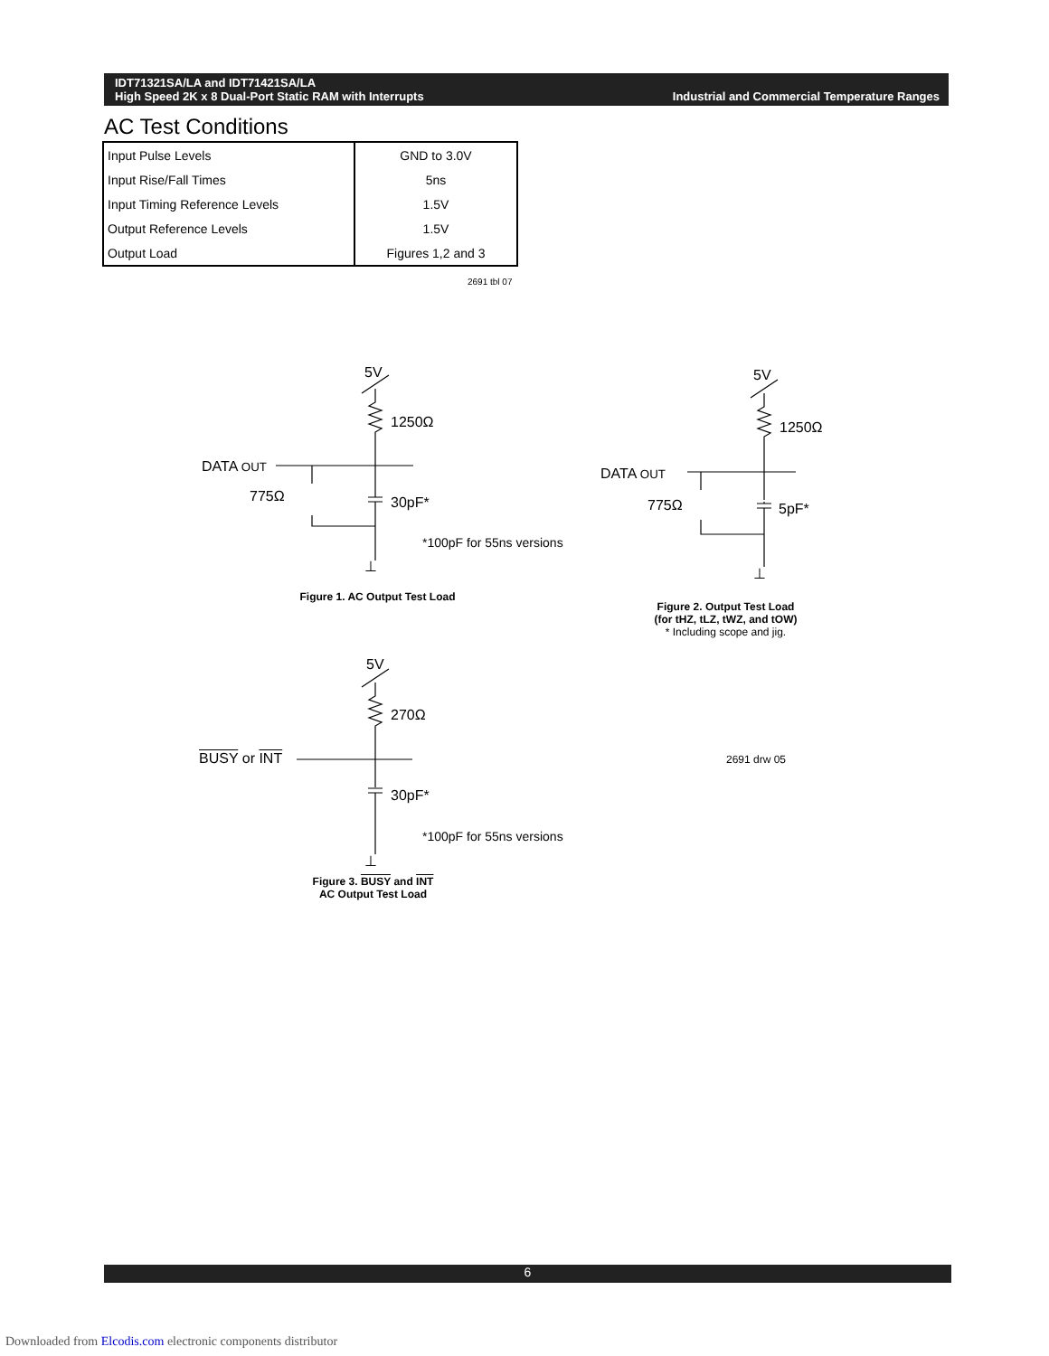IDT71321SA/LA and IDT71421SA/LA
High Speed 2K x 8 Dual-Port Static RAM with Interrupts
Industrial and Commercial Temperature Ranges
AC Test Conditions
| Input Pulse Levels | GND to 3.0V |
| Input Rise/Fall Times | 5ns |
| Input Timing Reference Levels | 1.5V |
| Output Reference Levels | 1.5V |
| Output Load | Figures 1,2 and 3 |
2691 tbl 07
5V
1250Ω
DATA OUT
775Ω 30pF*
*100pF for 55ns versions
⊥
Figure 1. AC Output Test Load
5V
1250Ω
DATA OUT
775Ω 5pF*
⊥
Figure 2. Output Test Load
(for tHZ, tLZ, tWZ, and tOW)
* Including scope and jig.
5V
270Ω
BUSY or INT
30pF*
*100pF for 55ns versions
2691 drw 05
⊥
Figure 3. BUSY and INT
AC Output Test Load
6
Downloaded from Elcodis.com electronic components distributor